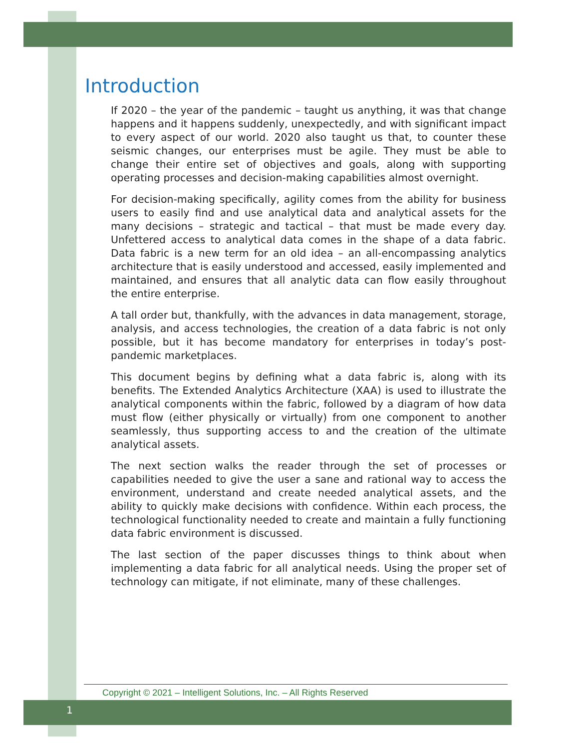Introduction
If 2020 – the year of the pandemic – taught us anything, it was that change happens and it happens suddenly, unexpectedly, and with significant impact to every aspect of our world. 2020 also taught us that, to counter these seismic changes, our enterprises must be agile. They must be able to change their entire set of objectives and goals, along with supporting operating processes and decision-making capabilities almost overnight.
For decision-making specifically, agility comes from the ability for business users to easily find and use analytical data and analytical assets for the many decisions – strategic and tactical – that must be made every day. Unfettered access to analytical data comes in the shape of a data fabric. Data fabric is a new term for an old idea – an all-encompassing analytics architecture that is easily understood and accessed, easily implemented and maintained, and ensures that all analytic data can flow easily throughout the entire enterprise.
A tall order but, thankfully, with the advances in data management, storage, analysis, and access technologies, the creation of a data fabric is not only possible, but it has become mandatory for enterprises in today’s post-pandemic marketplaces.
This document begins by defining what a data fabric is, along with its benefits. The Extended Analytics Architecture (XAA) is used to illustrate the analytical components within the fabric, followed by a diagram of how data must flow (either physically or virtually) from one component to another seamlessly, thus supporting access to and the creation of the ultimate analytical assets.
The next section walks the reader through the set of processes or capabilities needed to give the user a sane and rational way to access the environment, understand and create needed analytical assets, and the ability to quickly make decisions with confidence. Within each process, the technological functionality needed to create and maintain a fully functioning data fabric environment is discussed.
The last section of the paper discusses things to think about when implementing a data fabric for all analytical needs. Using the proper set of technology can mitigate, if not eliminate, many of these challenges.
Copyright © 2021 – Intelligent Solutions, Inc. – All Rights Reserved
1